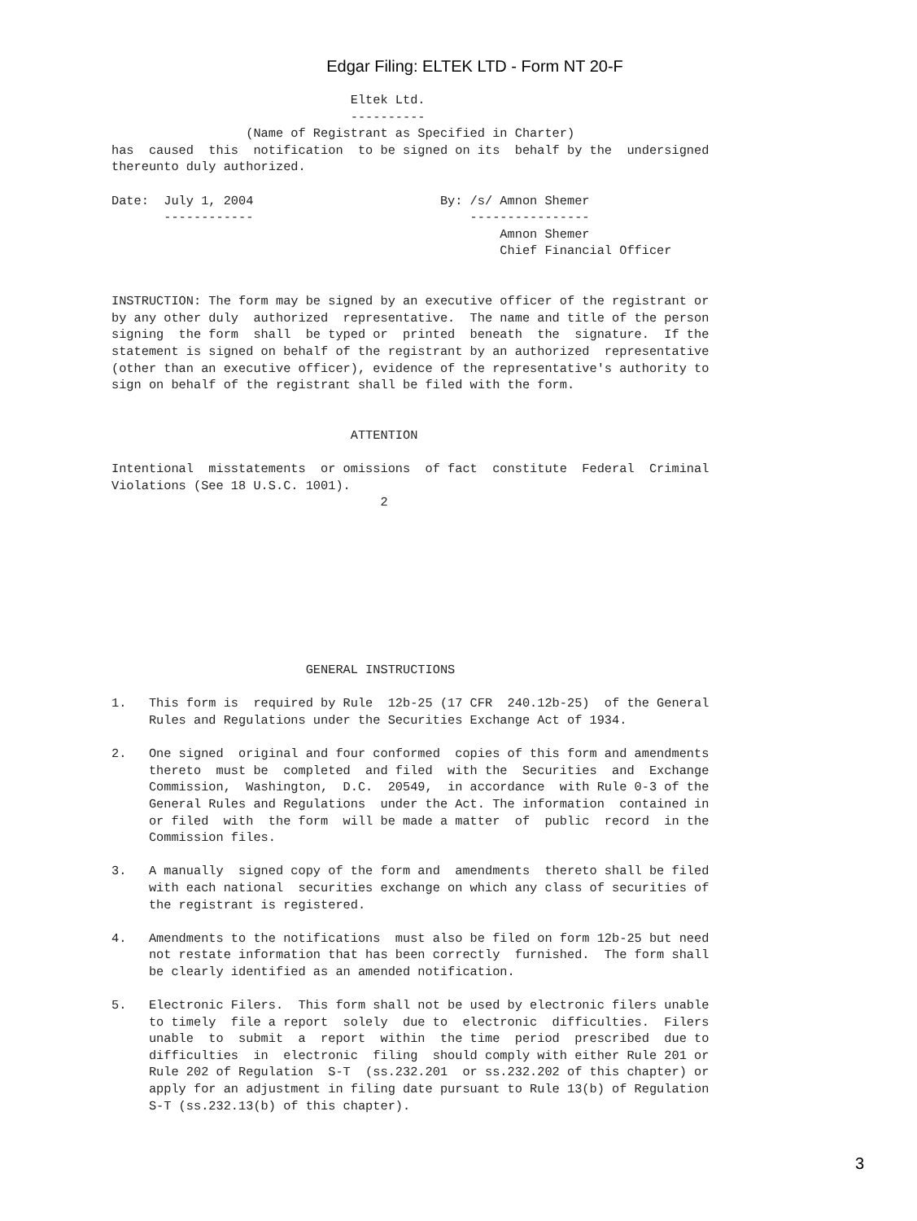Edgar Filing: ELTEK LTD - Form NT 20-F
                                Eltek Ltd.
                                ----------
                  (Name of Registrant as Specified in Charter)
has  caused  this  notification  to be signed on its  behalf by the  undersigned
thereunto duly authorized.

Date:  July 1, 2004                         By: /s/ Amnon Shemer
       ------------                             ----------------
                                                    Amnon Shemer
                                                    Chief Financial Officer


INSTRUCTION: The form may be signed by an executive officer of the registrant or
by any other duly  authorized  representative.  The name and title of the person
signing  the form  shall  be typed or  printed  beneath  the  signature.  If the
statement is signed on behalf of the registrant by an authorized  representative
(other than an executive officer), evidence of the representative's authority to
sign on behalf of the registrant shall be filed with the form.


                                ATTENTION

Intentional  misstatements  or omissions  of fact  constitute  Federal  Criminal
Violations (See 18 U.S.C. 1001).
                                    2









                          GENERAL INSTRUCTIONS

1.   This form is  required by Rule  12b-25 (17 CFR  240.12b-25)  of the General
     Rules and Regulations under the Securities Exchange Act of 1934.

2.   One signed  original and four conformed  copies of this form and amendments
     thereto  must be  completed  and filed  with the  Securities  and  Exchange
     Commission,  Washington,  D.C.  20549,  in accordance  with Rule 0-3 of the
     General Rules and Regulations  under the Act. The information  contained in
     or filed  with  the form  will be made a matter  of  public  record  in the
     Commission files.

3.   A manually  signed copy of the form and  amendments  thereto shall be filed
     with each national  securities exchange on which any class of securities of
     the registrant is registered.

4.   Amendments to the notifications  must also be filed on form 12b-25 but need
     not restate information that has been correctly  furnished.  The form shall
     be clearly identified as an amended notification.

5.   Electronic Filers.  This form shall not be used by electronic filers unable
     to timely  file a report  solely  due to  electronic  difficulties.  Filers
     unable  to  submit  a  report  within  the time  period  prescribed  due to
     difficulties  in  electronic  filing  should comply with either Rule 201 or
     Rule 202 of Regulation  S-T  (ss.232.201  or ss.232.202 of this chapter) or
     apply for an adjustment in filing date pursuant to Rule 13(b) of Regulation
     S-T (ss.232.13(b) of this chapter).
3